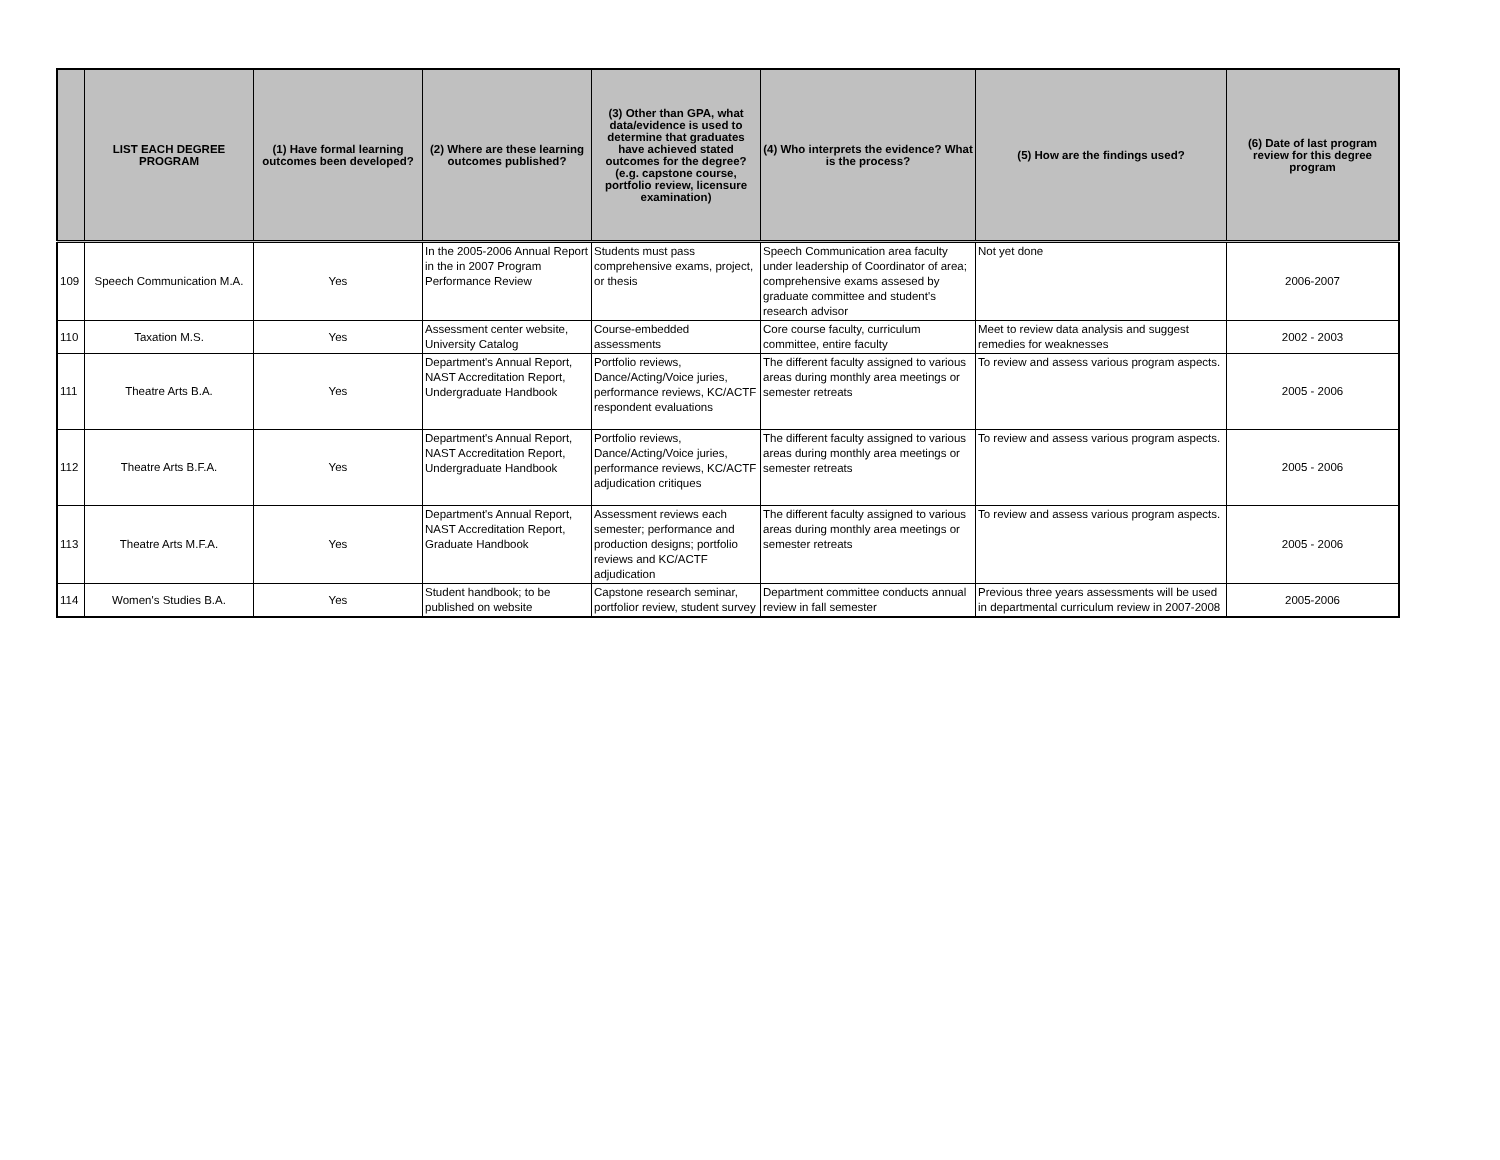| | LIST EACH DEGREE PROGRAM | (1) Have formal learning outcomes been developed? | (2) Where are these learning outcomes published? | (3) Other than GPA, what data/evidence is used to determine that graduates have achieved stated outcomes for the degree? (e.g. capstone course, portfolio review, licensure examination) | (4) Who interprets the evidence? What is the process? | (5) How are the findings used? | (6) Date of last program review for this degree program |
| --- | --- | --- | --- | --- | --- | --- | --- |
| 109 | Speech Communication M.A. | Yes | In the 2005-2006 Annual Report in the in 2007 Program Performance Review | Students must pass comprehensive exams, project, or thesis | Speech Communication area faculty under leadership of Coordinator of area; comprehensive exams assesed by graduate committee and student's research advisor | Not yet done | 2006-2007 |
| 110 | Taxation M.S. | Yes | Assessment center website, University Catalog | Course-embedded assessments | Core course faculty, curriculum committee, entire faculty | Meet to review data analysis and suggest remedies for weaknesses | 2002 - 2003 |
| 111 | Theatre Arts B.A. | Yes | Department's Annual Report, NAST Accreditation Report, Undergraduate Handbook | Portfolio reviews, Dance/Acting/Voice juries, performance reviews, KC/ACTF respondent evaluations | The different faculty assigned to various areas during monthly area meetings or semester retreats | To review and assess various program aspects. | 2005 - 2006 |
| 112 | Theatre Arts B.F.A. | Yes | Department's Annual Report, NAST Accreditation Report, Undergraduate Handbook | Portfolio reviews, Dance/Acting/Voice juries, performance reviews, KC/ACTF adjudication critiques | The different faculty assigned to various areas during monthly area meetings or semester retreats | To review and assess various program aspects. | 2005 - 2006 |
| 113 | Theatre Arts M.F.A. | Yes | Department's Annual Report, NAST Accreditation Report, Graduate Handbook | Assessment reviews each semester; performance and production designs; portfolio reviews and KC/ACTF adjudication | The different faculty assigned to various areas during monthly area meetings or semester retreats | To review and assess various program aspects. | 2005 - 2006 |
| 114 | Women's Studies B.A. | Yes | Student handbook; to be published on website | Capstone research seminar, portfolior review, student survey | Department committee conducts annual review in fall semester | Previous three years assessments will be used in departmental curriculum review in 2007-2008 | 2005-2006 |